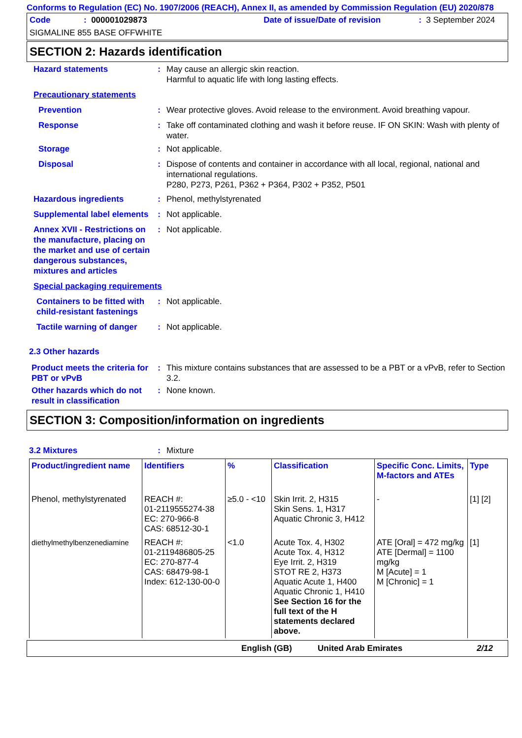Conforms to Regulation (EC) No. 1907/2006 (REACH), Annex II, as amended by Commission Regulation (EU) 2020/878
Code: 000001029873 Date of issue/Date of revision: 3 September 2024
SIGMALINE 855 BASE OFFWHITE
SECTION 2: Hazards identification
Hazard statements : May cause an allergic skin reaction.
Harmful to aquatic life with long lasting effects.
Precautionary statements
Prevention : Wear protective gloves. Avoid release to the environment. Avoid breathing vapour.
Response : Take off contaminated clothing and wash it before reuse. IF ON SKIN: Wash with plenty of water.
Storage : Not applicable.
Disposal : Dispose of contents and container in accordance with all local, regional, national and international regulations.
P280, P273, P261, P362 + P364, P302 + P352, P501
Hazardous ingredients : Phenol, methylstyrenated
Supplemental label elements
: Not applicable.
Annex XVII - Restrictions on the manufacture, placing on the market and use of certain dangerous substances, mixtures and articles
: Not applicable.
Special packaging requirements
Containers to be fitted with child-resistant fastenings
: Not applicable.
Tactile warning of danger
: Not applicable.
2.3 Other hazards
Product meets the criteria for PBT or vPvB
: This mixture contains substances that are assessed to be a PBT or a vPvB, refer to Section 3.2.
Other hazards which do not result in classification
: None known.
SECTION 3: Composition/information on ingredients
3.2 Mixtures : Mixture
| Product/ingredient name | Identifiers | % | Classification | Specific Conc. Limits, M-factors and ATEs | Type |
| --- | --- | --- | --- | --- | --- |
| Phenol, methylstyrenated | REACH #: 01-2119555274-38 EC: 270-966-8 CAS: 68512-30-1 | ≥5.0 - <10 | Skin Irrit. 2, H315 Skin Sens. 1, H317 Aquatic Chronic 3, H412 | - | [1] [2] |
| diethylmethylbenzenediamine | REACH #: 01-2119486805-25 EC: 270-877-4 CAS: 68479-98-1 Index: 612-130-00-0 | <1.0 | Acute Tox. 4, H302 Acute Tox. 4, H312 Eye Irrit. 2, H319 STOT RE 2, H373 Aquatic Acute 1, H400 Aquatic Chronic 1, H410 See Section 16 for the full text of the H statements declared above. | ATE [Oral] = 472 mg/kg ATE [Dermal] = 1100 mg/kg M [Acute] = 1 M [Chronic] = 1 | [1] |
English (GB) United Arab Emirates 2/12